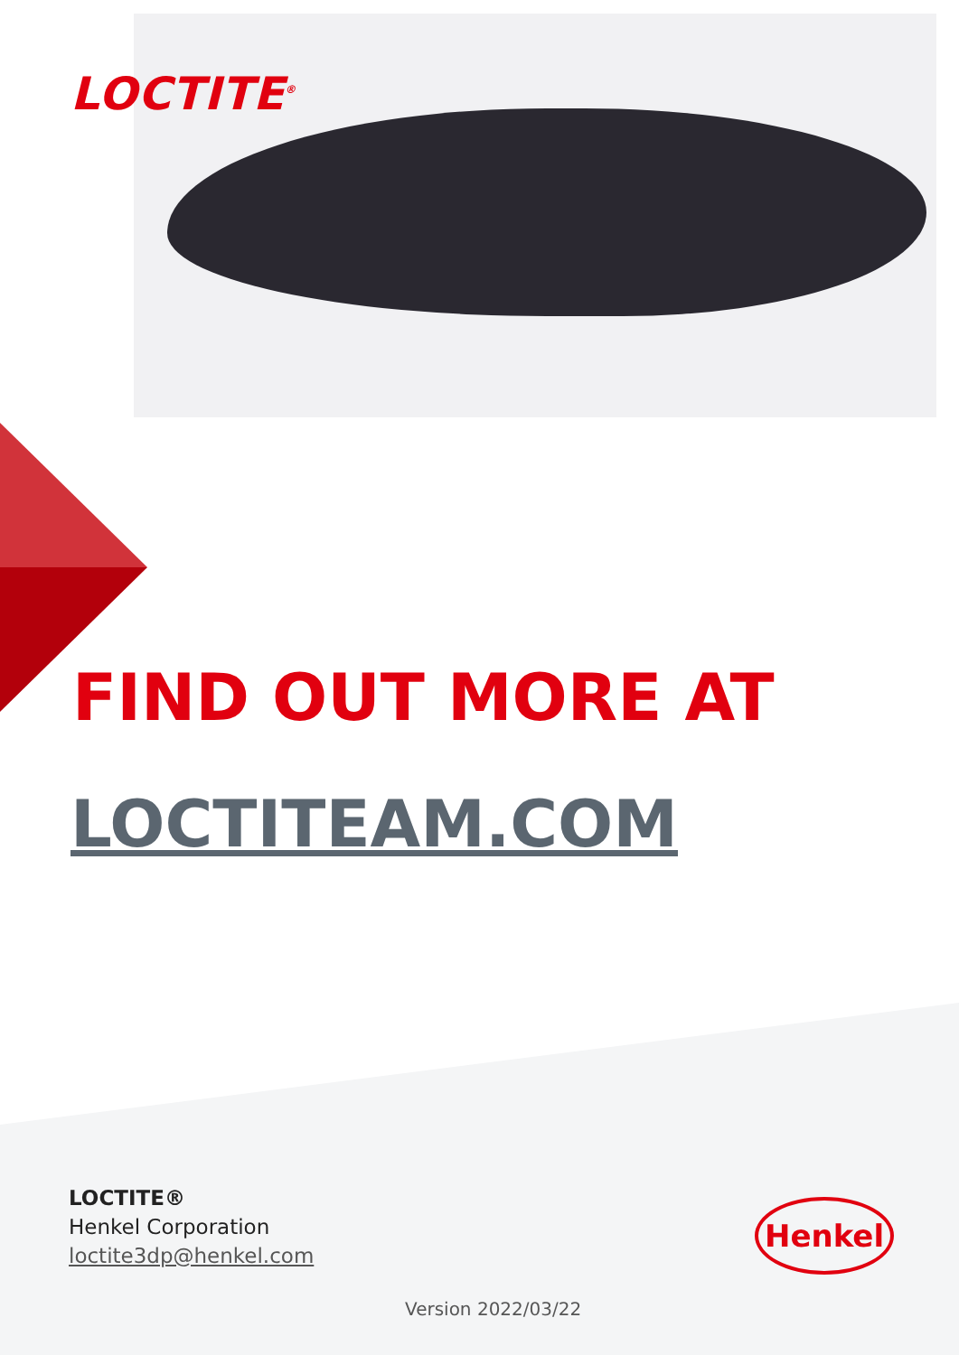LOCTITE<sup>®</sup>
FIND OUT MORE AT
LOCTITEAM.COM
LOCTITE®
Henkel Corporation
loctite3dp@henkel.com
Henkel
Version 2022/03/22